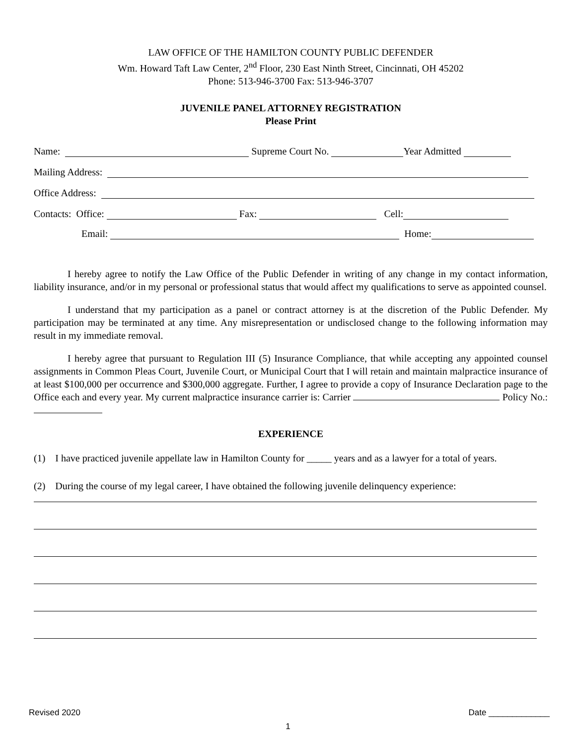LAW OFFICE OF THE HAMILTON COUNTY PUBLIC DEFENDER
Wm. Howard Taft Law Center, 2<sup>nd</sup> Floor, 230 East Ninth Street, Cincinnati, OH 45202
Phone: 513-946-3700 Fax: 513-946-3707
JUVENILE PANEL ATTORNEY REGISTRATION
Please Print
Name: Supreme Court No. Year Admitted
Mailing Address:
Office Address:
Contacts: Office: Fax: Cell:
Email: Home:
I hereby agree to notify the Law Office of the Public Defender in writing of any change in my contact information, liability insurance, and/or in my personal or professional status that would affect my qualifications to serve as appointed counsel.
I understand that my participation as a panel or contract attorney is at the discretion of the Public Defender. My participation may be terminated at any time. Any misrepresentation or undisclosed change to the following information may result in my immediate removal.
I hereby agree that pursuant to Regulation III (5) Insurance Compliance, that while accepting any appointed counsel assignments in Common Pleas Court, Juvenile Court, or Municipal Court that I will retain and maintain malpractice insurance of at least $100,000 per occurrence and $300,000 aggregate. Further, I agree to provide a copy of Insurance Declaration page to the Office each and every year. My current malpractice insurance carrier is: Carrier Policy No.:
EXPERIENCE
(1) I have practiced juvenile appellate law in Hamilton County for _____ years and as a lawyer for a total of years.
(2) During the course of my legal career, I have obtained the following juvenile delinquency experience:
Revised 2020 Date _____________
1